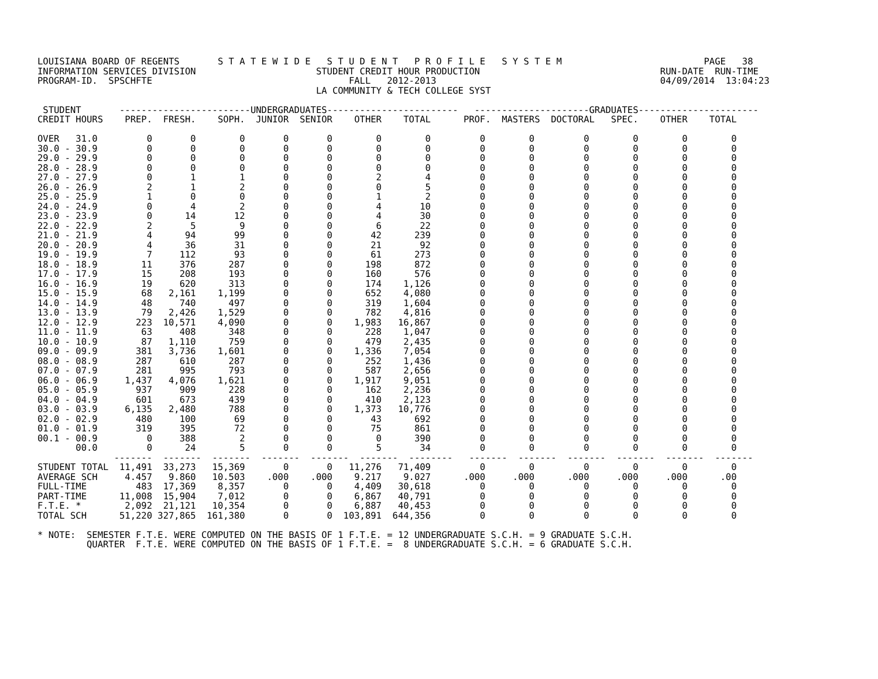LOUISIANA BOARD OF REGENTS       S T A T E W I D E   S T U D E N T   P R O F I L E   S Y S T E M                          PAGE   38
INFORMATION SERVICES DIVISION                      STUDENT CREDIT HOUR PRODUCTION                                 RUN-DATE  RUN-TIME
PROGRAM-ID.  SPSCHFTE                                    FALL   2012-2013                                         04/09/2014  13:04:23
                                                   LA COMMUNITY & TECH COLLEGE SYST

 STUDENT       ------------------------UNDERGRADUATES------------------------   ---------------------GRADUATES----------------------
CREDIT HOURS    PREP.  FRESH.    SOPH.  JUNIOR  SENIOR    OTHER    TOTAL      PROF.  MASTERS  DOCTORAL   SPEC.    OTHER    TOTAL

OVER   31.0         0       0        0       0       0        0        0         0        0         0        0        0        0
30.0 - 30.9         0       0        0       0       0        0        0         0        0         0        0        0        0
29.0 - 29.9         0       0        0       0       0        0        0         0        0         0        0        0        0
28.0 - 28.9         0       0        0       0       0        0        0         0        0         0        0        0        0
27.0 - 27.9         0       1        1       0       0        2        4         0        0         0        0        0        0
26.0 - 26.9         2       1        2       0       0        0        5         0        0         0        0        0        0
25.0 - 25.9         1       0        0       0       0        1        2         0        0         0        0        0        0
24.0 - 24.9         0       4        2       0       0        4       10         0        0         0        0        0        0
23.0 - 23.9         0      14       12       0       0        4       30         0        0         0        0        0        0
22.0 - 22.9         2       5        9       0       0        6       22         0        0         0        0        0        0
21.0 - 21.9         4      94       99       0       0       42      239         0        0         0        0        0        0
20.0 - 20.9         4      36       31       0       0       21       92         0        0         0        0        0        0
19.0 - 19.9         7     112       93       0       0       61      273         0        0         0        0        0        0
18.0 - 18.9        11     376      287       0       0      198      872         0        0         0        0        0        0
17.0 - 17.9        15     208      193       0       0      160      576         0        0         0        0        0        0
16.0 - 16.9        19     620      313       0       0      174    1,126         0        0         0        0        0        0
15.0 - 15.9        68   2,161    1,199       0       0      652    4,080         0        0         0        0        0        0
14.0 - 14.9        48     740      497       0       0      319    1,604         0        0         0        0        0        0
13.0 - 13.9        79   2,426    1,529       0       0      782    4,816         0        0         0        0        0        0
12.0 - 12.9       223  10,571    4,090       0       0    1,983   16,867         0        0         0        0        0        0
11.0 - 11.9        63     408      348       0       0      228    1,047         0        0         0        0        0        0
10.0 - 10.9        87   1,110      759       0       0      479    2,435         0        0         0        0        0        0
09.0 - 09.9       381   3,736    1,601       0       0    1,336    7,054         0        0         0        0        0        0
08.0 - 08.9       287     610      287       0       0      252    1,436         0        0         0        0        0        0
07.0 - 07.9       281     995      793       0       0      587    2,656         0        0         0        0        0        0
06.0 - 06.9     1,437   4,076    1,621       0       0    1,917    9,051         0        0         0        0        0        0
05.0 - 05.9       937     909      228       0       0      162    2,236         0        0         0        0        0        0
04.0 - 04.9       601     673      439       0       0      410    2,123         0        0         0        0        0        0
03.0 - 03.9     6,135   2,480      788       0       0    1,373   10,776         0        0         0        0        0        0
02.0 - 02.9       480     100       69       0       0       43      692         0        0         0        0        0        0
01.0 - 01.9       319     395       72       0       0       75      861         0        0         0        0        0        0
00.1 - 00.9         0     388        2       0       0        0      390         0        0         0        0        0        0
       00.0         0      24        5       0       0        5       34         0        0         0        0        0        0
              -------  -------  -------  -------  -------  -------  --------   -------  -------  -------  -------  -------  -------
STUDENT TOTAL  11,491  33,273   15,369       0       0   11,276   71,409         0        0         0        0        0        0
AVERAGE SCH     4.457   9.860   10.503    .000    .000    9.217    9.027      .000     .000      .000     .000     .000      .00
FULL-TIME         483  17,369    8,357       0       0    4,409   30,618         0        0         0        0        0        0
PART-TIME      11,008  15,904    7,012       0       0    6,867   40,791         0        0         0        0        0        0
F.T.E. *        2,092  21,121   10,354       0       0    6,887   40,453         0        0         0        0        0        0
TOTAL SCH      51,220 327,865  161,380       0       0  103,891  644,356         0        0         0        0        0        0

* NOTE:  SEMESTER F.T.E. WERE COMPUTED ON THE BASIS OF 1 F.T.E. = 12 UNDERGRADUATE S.C.H. = 9 GRADUATE S.C.H.
         QUARTER  F.T.E. WERE COMPUTED ON THE BASIS OF 1 F.T.E. =  8 UNDERGRADUATE S.C.H. = 6 GRADUATE S.C.H.